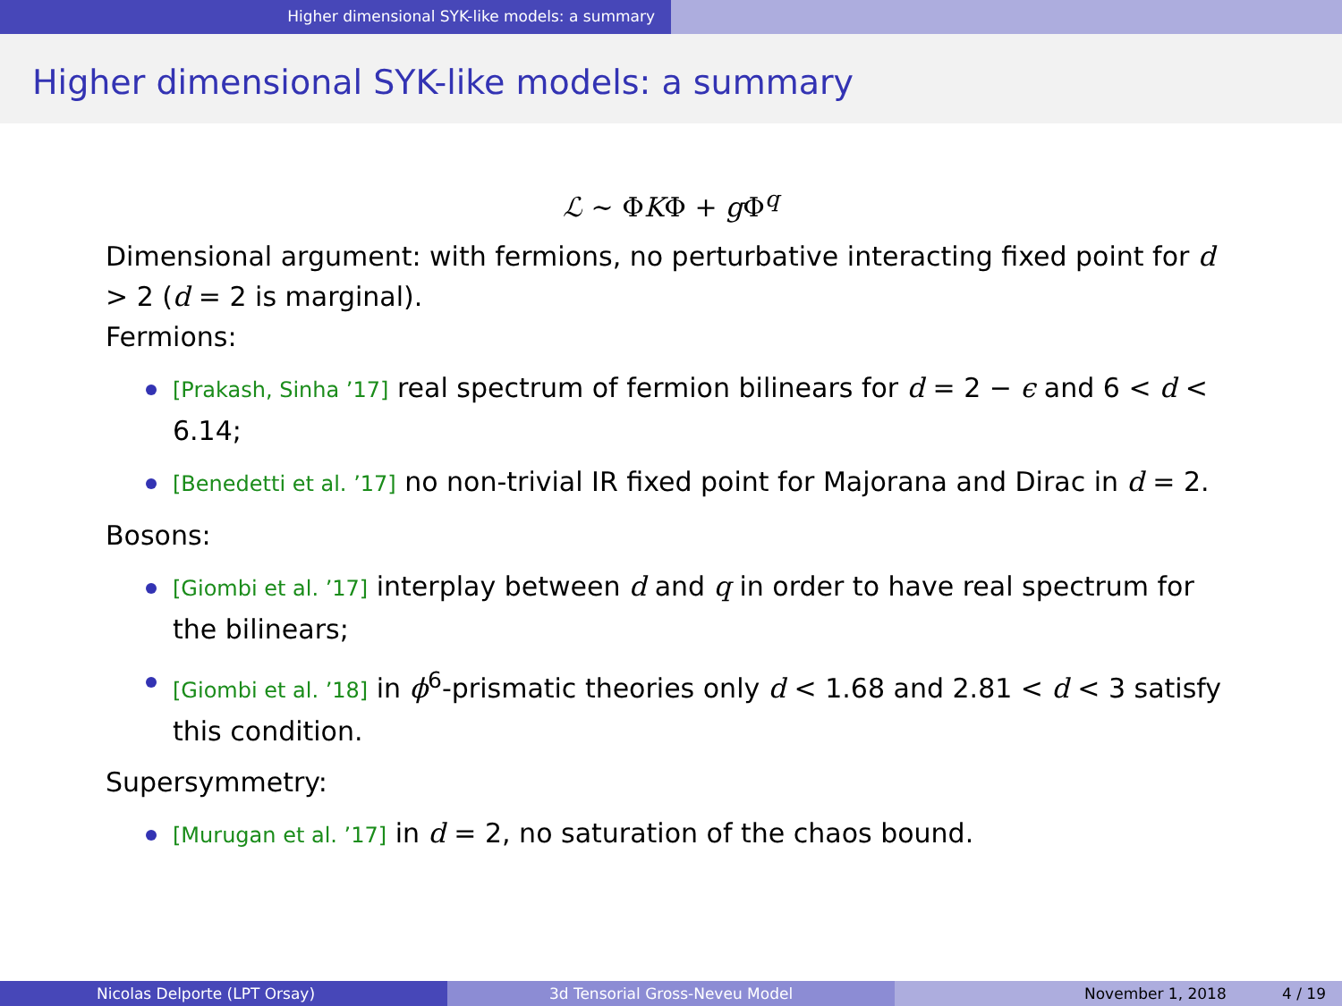Higher dimensional SYK-like models: a summary
Higher dimensional SYK-like models: a summary
ℒ ∼ ΦKΦ + g Φ<sup>q</sup>
Dimensional argument: with fermions, no perturbative interacting fixed point for d > 2 (d = 2 is marginal).
Fermions:
[Prakash, Sinha ’17] real spectrum of fermion bilinears for d = 2 − ϵ and 6 < d < 6.14;
[Benedetti et al. ’17] no non-trivial IR fixed point for Majorana and Dirac in d = 2.
Bosons:
[Giombi et al. ’17] interplay between d and q in order to have real spectrum for the bilinears;
[Giombi et al. ’18] in ϕ<sup>6</sup>-prismatic theories only d < 1.68 and 2.81 < d < 3 satisfy this condition.
Supersymmetry:
[Murugan et al. ’17] in d = 2, no saturation of the chaos bound.
Nicolas Delporte (LPT Orsay) 3d Tensorial Gross-Neveu Model November 1, 2018 4 / 19